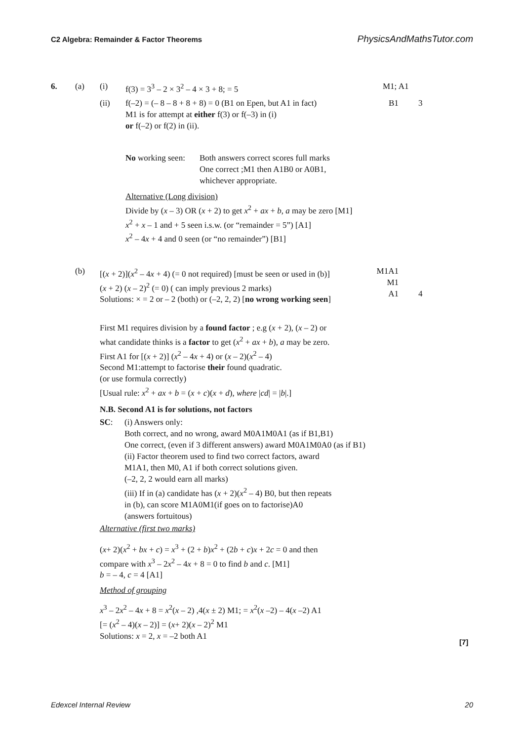C2 Algebra: Remainder & Factor Theorems PhysicsAndMathsTutor.com
6. (a) (i) f(3) = 3<sup>3</sup> – 2 × 3<sup>2</sup> – 4 × 3 + 8; = 5 M1; A1
(ii)
f(–2) = (– 8 – 8 + 8 + 8) = 0 (B1 on Epen, but A1 in fact)
M1 is for attempt at either f(3) or f(–3) in (i)
or f(–2) or f(2) in (ii).
B1 3
No working seen:
Both answers correct scores full marks
One correct ;M1 then A1B0 or A0B1,
whichever appropriate.
Alternative (Long division)
Divide by (x – 3) OR (x + 2) to get x<sup>2</sup> + ax + b, a may be zero [M1]
x<sup>2</sup> + x – 1 and + 5 seen i.s.w. (or “remainder = 5”) [A1]
x<sup>2</sup> – 4x + 4 and 0 seen (or “no remainder”) [B1]
(b)
[(x + 2)](x<sup>2</sup> – 4x + 4) (= 0 not required) [must be seen or used in (b)]
(x + 2) (x – 2)<sup>2</sup> (= 0) ( can imply previous 2 marks)
Solutions: × = 2 or – 2 (both) or (–2, 2, 2) [no wrong working seen]
M1A1
M1
A1
4
First M1 requires division by a found factor ; e.g (x + 2), (x – 2) or
what candidate thinks is a factor to get (x<sup>2</sup> + ax + b), a may be zero.
First A1 for [(x + 2)] (x<sup>2</sup> – 4x + 4) or (x – 2)(x<sup>2</sup> – 4)
Second M1:attempt to factorise their found quadratic.
(or use formula correctly)
[Usual rule: x<sup>2</sup> + ax + b = (x + c)(x + d), where |cd| = |b|.]
N.B. Second A1 is for solutions, not factors
SC:
(i) Answers only:
Both correct, and no wrong, award M0A1M0A1 (as if B1,B1)
One correct, (even if 3 different answers) award M0A1M0A0 (as if B1)
(ii) Factor theorem used to find two correct factors, award
M1A1, then M0, A1 if both correct solutions given.
(–2, 2, 2 would earn all marks)
(iii) If in (a) candidate has (x + 2)(x<sup>2</sup> – 4) B0, but then repeats
in (b), can score M1A0M1(if goes on to factorise)A0
(answers fortuitous)
Alternative (first two marks)
(x+ 2)(x<sup>2</sup> + bx + c) = x<sup>3</sup> + (2 + b)x<sup>2</sup> + (2b + c)x + 2c = 0 and then
compare with x<sup>3</sup> – 2x<sup>2</sup> – 4x + 8 = 0 to find b and c. [M1]
b = – 4, c = 4 [A1]
Method of grouping
x<sup>3</sup> – 2x<sup>2</sup> – 4x + 8 = x<sup>2</sup>(x – 2) ,4(x ± 2) M1; = x<sup>2</sup>(x –2) – 4(x –2) A1
[= (x<sup>2</sup> – 4)(x – 2)] = (x+ 2)(x – 2)<sup>2</sup> M1
Solutions: x = 2, x = –2 both A1
[7]
Edexcel Internal Review 20